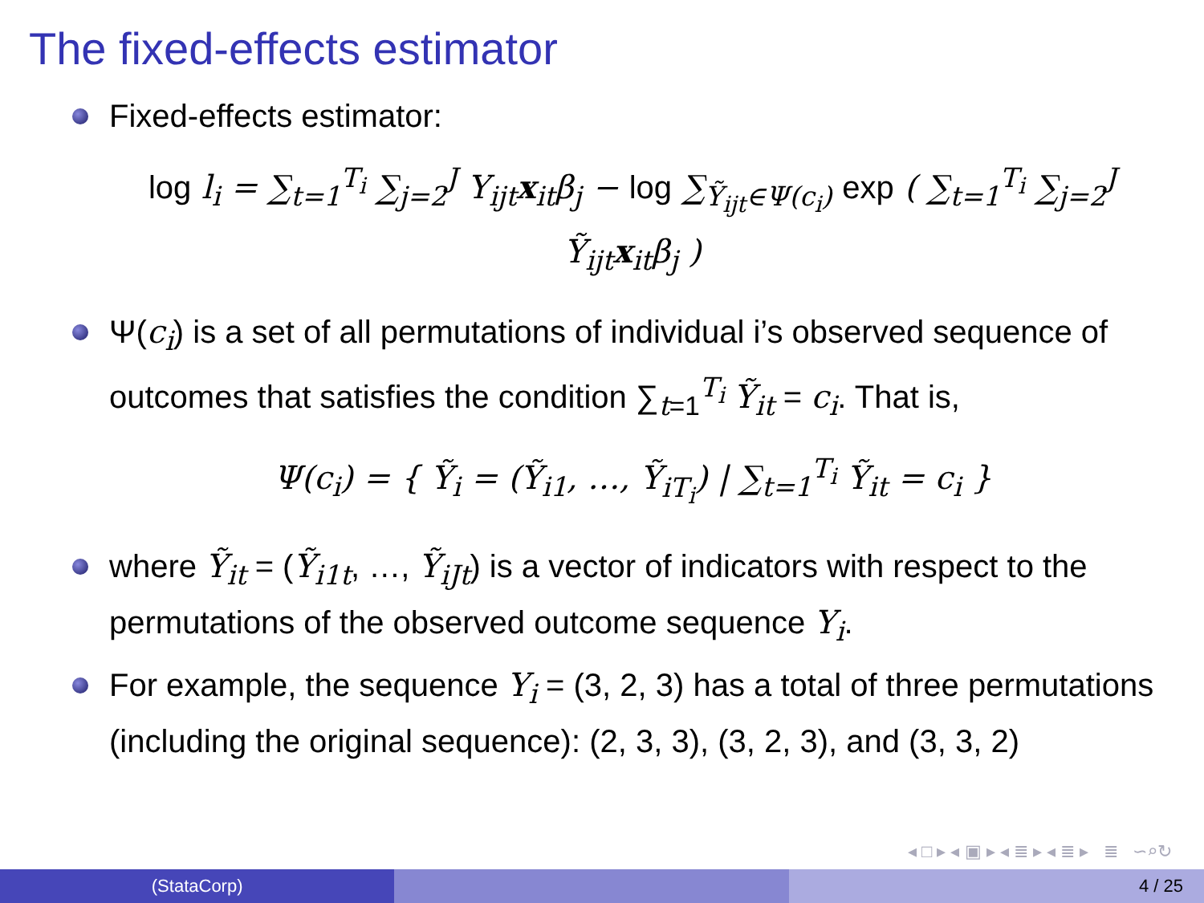The fixed-effects estimator
Fixed-effects estimator:
log l<sub>i</sub> = ∑<sub>t=1</sub><sup>T<sub>i</sub></sup> ∑<sub>j=2</sub><sup>J</sup> Y<sub>ijt</sub>x<sub>it</sub>β<sub>j</sub> − log ∑<sub>Ỹ<sub>ijt</sub>∈Ψ(c<sub>i</sub>)</sub> exp ( ∑<sub>t=1</sub><sup>T<sub>i</sub></sup> ∑<sub>j=2</sub><sup>J</sup> Ỹ<sub>ijt</sub>x<sub>it</sub>β<sub>j</sub> )
Ψ(c<sub>i</sub>) is a set of all permutations of individual i’s observed sequence of outcomes that satisfies the condition ∑<sub>t=1</sub><sup>T<sub>i</sub></sup> Ỹ<sub>it</sub> = c<sub>i</sub>. That is,
Ψ(c<sub>i</sub>) = { Ỹ<sub>i</sub> = (Ỹ<sub>i1</sub>, …, Ỹ<sub>iT<sub>i</sub></sub>) | ∑<sub>t=1</sub><sup>T<sub>i</sub></sup> Ỹ<sub>it</sub> = c<sub>i</sub> }
where Ỹ<sub>it</sub> = (Ỹ<sub>i1t</sub>, …, Ỹ<sub>iJt</sub>) is a vector of indicators with respect to the permutations of the observed outcome sequence Y<sub>i</sub>.
For example, the sequence Y<sub>i</sub> = (3, 2, 3) has a total of three permutations (including the original sequence): (2, 3, 3), (3, 2, 3), and (3, 3, 2)
◂ □ ▸ ◂ ▣ ▸ ◂ ≣ ▸ ◂ ≣ ▸ ≣ ∽⌕↻
(StataCorp) 4 / 25